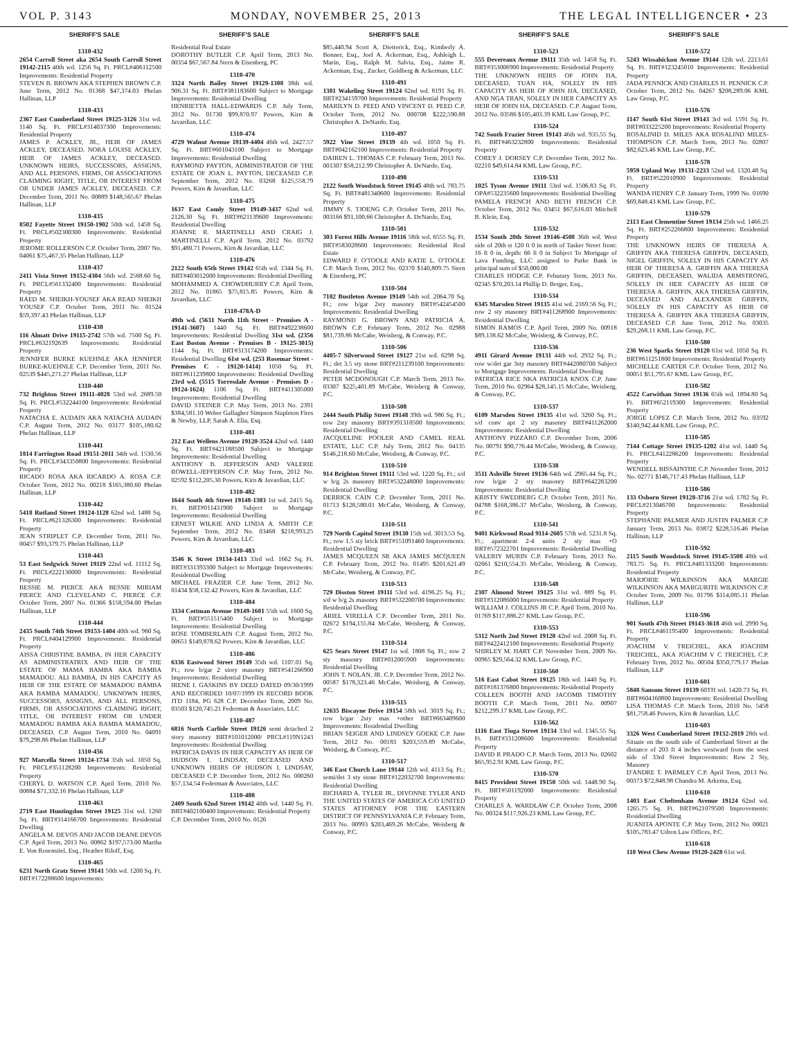VOL P. 3143 MONDAY, NOVEMBER 25, 2013 THE LEGAL INTELLIGENCER • 23
SHERIFF'S SALE SHERIFF'S SALE SHERIFF'S SALE SHERIFF'S SALE SHERIFF'S SALE
1310-432
2654 Carroll Street aka 2654 South Carroll Street 19142-2115 40th wd. 1256 Sq. Ft. PRCL#406112500 Improvements: Residential Property
STEVEN B. BROWN AKA STEPHEN BROWN C.P. June Term, 2012 No. 01368 $47,374.03 Phelan Hallinan, LLP
1310-433
2367 East Cumberland Street 19125-3126 31st wd. 1140 Sq. Ft. PRCL#314037300 Improvements: Residential Property
JAMES P. ACKLEY, JR., HEIR OF JAMES ACKLEY, DECEASED. NORA LOUISE ACKLEY, HEIR OF JAMES ACKLEY, DECEASED. UNKNOWN HEIRS, SUCCESSORS, ASSIGNS, AND ALL PERSONS, FIRMS, OR ASSOCIATIONS CLAIMING RIGHT, TITLE, OR INTEREST FROM OR UNDER JAMES ACKLEY, DECEASED. C.P. December Term, 2011 No. 00889 $148,565.67 Phelan Hallinan, LLP
1310-435
8502 Fayette Street 19150-1902 50th wd. 1458 Sq. Ft. PRCL#502300300 Improvements: Residential Property
JEROME ROLLERSON C.P. October Term, 2007 No. 04061 $75,467.35 Phelan Hallinan, LLP
1310-437
2411 Vista Street 19152-4304 56th wd. 2568.60 Sq. Ft. PRCL#561332400 Improvements: Residential Property
RAED M. SHEIKH-YOUSEF AKA READ SHEIKH YOUSEF C.P. October Term, 2011 No. 01524 $59,397.43 Phelan Hallinan, LLP
1310-438
116 Almatt Drive 19115-2742 57th wd. 7500 Sq. Ft. PRCL#632192639 Improvements: Residential Property
JENNIFER BURKE KUEHNLE AKA JENNIFER BURKE-KUEHNLE C.P. December Term, 2011 No. 02539 $445,271.27 Phelan Hallinan, LLP
1310-440
732 Brighton Street 19111-4028 53rd wd. 2689.50 Sq. Ft. PRCL#532244100 Improvements: Residential Property
NATACHA E. AUDAIN AKA NATACHA AUDAIN C.P. August Term, 2012 No. 03177 $105,180.62 Phelan Hallinan, LLP
1310-441
1814 Farrington Road 19151-2011 34th wd. 1530.56 Sq. Ft. PRCL#343350800 Improvements: Residential Property
RICADO ROSA AKA RICARDO A. ROSA C.P. October Term, 2012 No. 00218 $165,380.60 Phelan Hallinan, LLP
1310-442
5418 Rutland Street 19124-1128 62nd wd. 1488 Sq. Ft. PRCL#621326300 Improvements: Residential Property
JEAN STRIPLET C.P. December Term, 2011 No. 00457 $93,379.75 Phelan Hallinan, LLP
1310-443
53 East Sedgwick Street 19119 22nd wd. 11112 Sq. Ft. PRCL#222130000 Improvements: Residential Property
BESSIE M. PIERCE AKA BESSIE MIRIAM PIERCE AND CLEVELAND C. PIERCE C.P. October Term, 2007 No. 01366 $158,594.00 Phelan Hallinan, LLP
1310-444
2435 South 74th Street 19153-1404 40th wd. 960 Sq. Ft. PRCL#404129900 Improvements: Residential Property
AISSA CHRISTINE BAMBA, IN HER CAPACITY AS ADMINISTRATRIX AND HEIR OF THE ESTATE OF MAMA BAMBA AKA BAMBA MAMADOU. ALI BAMBA, IN HIS CAPCITY AS HEIR OF THE ESTATE OF MAMADOU BAMBA AKA BAMBA MAMADOU. UNKNOWN HEIRS, SUCCESSORS, ASSIGNS, AND ALL PERSONS, FIRMS, OR ASSOCIATIONS CLAIMING RIGHT, TITLE, OR INTEREST FROM OR UNDER MAMADOU BAMBA AKA BAMBA MAMADOU, DECEASED. C.P. August Term, 2010 No. 04091 $79,298.86 Phelan Hallinan, LLP
1310-456
927 Marcella Street 19124-1734 35th wd. 1050 Sq. Ft. PRCL#351128200 Improvements: Residential Property
CHERYL D. WATSON C.P. April Term, 2010 No. 00884 $71,332.16 Phelan Hallinan, LLP
1310-463
2719 East Huntingdon Street 19125 31st wd. 1260 Sq. Ft. BRT#314166700 Improvements: Residential Dwelling
ANGELA M. DEVOS AND JACOB DEANE DEVOS C.P. April Term, 2013 No. 00862 $197,573.00 Martha E. Von Rosenstiel, Esq., Heather Riloff, Esq.
1310-465
6231 North Gratz Street 19141 50th wd. 1200 Sq. Ft. BRT#172288600 Improvements:
Residential Real Estate
DOROTHY BUTLER C.P. April Term, 2013 No. 00354 $67,567.84 Stern & Eisenberg, PC
1310-470
3324 North Bailey Street 19129-1308 38th wd. 906.31 Sq. Ft. BRT#381183600 Subject to Mortgage Improvements: Residential Dwelling
HENRIETTA HALL-EDWARDS C.P. July Term, 2012 No. 01730 $99,870.97 Powers, Kirn & Javardian, LLC
1310-474
4729 Walnut Avenue 19139-4404 46th wd. 2427.57 Sq. Ft. BRT#601043100 Subject to Mortgage Improvements: Residential Dwelling
RAYMOND PAYTON, ADMINISTRATOR OF THE ESTATE OF JOAN L. PAYTON, DECEASED C.P. September Term, 2012 No. 03268 $125,558.79 Powers, Kirn & Javardian, LLC
1310-475
1637 East Comly Street 19149-3437 62nd wd. 2126.30 Sq. Ft. BRT#621139600 Improvements: Residential Dwelling
JOANNE R. MARTINELLI AND CRAIG J. MARTINELLI C.P. April Term, 2012 No. 03792 $91,480.71 Powers, Kirn & Javardian, LLC
1310-476
2122 South 65th Street 19142 65th wd. 1344 Sq. Ft. BRT#403012000 Improvements: Residential Dwelling
MOHAMMED A. CHOWDHURRY C.P. April Term, 2012 No. 01865 $75,815.85 Powers, Kirn & Javardian, LLC
1310-478A-D
49th wd. (5631 North 11th Street - Premises A - 19141-3607) 1440 Sq. Ft. BRT#492238600 Improvements: Residential Dwelling 31st wd. (2356 East Boston Avenue - Premises B - 19125-3015) 1144 Sq. Ft. BRT#313174200 Improvements: Residential Dwelling 61st wd. (253 Rosemar Street - Premises C - 19120-1414) 1050 Sq. Ft. BRT#611239800 Improvements: Residential Dwelling 23rd wd. (5515 Torresdale Avenue - Premises D - 19124-1624) 1106 Sq. Ft. BRT#411305000 Improvements: Residential Dwelling
DAVID STEINER C.P. May Term, 2013 No. 2391 $384,581.10 Weber Gallagher Simpson Stapleton Fires & Newby, LLP, Sarah A. Elia, Esq.
1310-481
212 East Wellens Avenue 19120-3524 42nd wd. 1440 Sq. Ft. BRT#421188500 Subject to Mortgage Improvements: Residential Dwelling
ANTHONY B. JEFFERSON AND VALERIE ROWELL-JEFFERSON C.P. May Term, 2012 No. 02592 $112,205.30 Powers, Kirn & Javardian, LLC
1310-482
1644 South 4th Street 19148-1303 1st wd. 2415 Sq. Ft. BRT#011431900 Subject to Mortgage Improvements: Residential Dwelling
ERNEST WILKIE AND LINDA A. SMITH C.P. September Term, 2012 No. 03468 $218,993.25 Powers, Kirn & Javardian, LLC
1310-483
3546 K Street 19134-1413 33rd wd. 1662 Sq. Ft. BRT#331393300 Subject to Mortgage Improvements: Residential Dwelling
MICHAEL FRAZIER C.P. June Term, 2012 No. 01434 $58,132.42 Powers, Kirn & Javardian, LLC
1310-484
3334 Cottman Avenue 19149-1601 55th wd. 1600 Sq. Ft. BRT#551515400 Subject to Mortgage Improvements: Residential Dwelling
ROSE TOMBERLAIN C.P. August Term, 2012 No. 00651 $149,878.62 Powers, Kirn & Javardian, LLC
1310-486
6336 Eastwood Street 19149 35th wd. 1107.01 Sq. Ft.; row b/gar 2 story masonry BRT#541266900 Improvements: Residential Dwelling
IRENE I. GASKINS BY DEED DATED 09/30/1999 AND RECORDED 10/07/1999 IN RECORD BOOK JTD 1184, PG 628 C.P. December Term, 2009 No. 03503 $120,745.21 Federman & Associates, LLC
1310-487
6816 North Carlisle Street 19126 semi detached 2 story masonry BRT#101012000/ PRCL#119N1243 Improvements: Residential Dwelling
PATRICIA DAVIS IN HER CAPACITY AS HEIR OF HUDSON I. LINDSAY, DECEASED AND UNKNOWN HEIRS OF HUDSON I. LINDSAY, DECEASED C.P. December Term, 2012 No. 000260 $57,134.54 Federman & Associates, LLC
1310-488
2409 South 62nd Street 19142 40th wd. 1440 Sq. Ft. BRT#402100400 Improvements: Residential Property
C.P. December Term, 2010 No. 0126
$85,440.94 Scott A. Dietterick, Esq., Kimberly A. Bonner, Esq., Joel A. Ackerman, Esq., Ashleigh L. Marin, Esq., Ralph M. Salvia, Esq., Jaime R. Ackerman, Esq., Zucker, Goldberg & Ackerman, LLC
1310-491
1301 Wakeling Street 19124 62nd wd. 8191 Sq. Ft. BRT#234159700 Improvements: Residential Property
MARILYN D. PEED AND VINCENT D. PEED C.P. October Term, 2012 No. 000708 $222,590.88 Christopher A. DeNardo, Esq.
1310-497
5922 Vine Street 19139 4th wd. 1050 Sq. Ft. BRT#042162100 Improvements: Residential Property
DAIREN L. THOMAS C.P. February Term, 2013 No. 001307 $58,212.99 Christopher A. DeNardo, Esq.
1310-498
2122 South Woodstock Street 19145 48th wd. 783.75 Sq. Ft. BRT#481340600 Improvements: Residential Property
JIMMY S. TJOENG C.P. October Term, 2011 No. 003166 $91,100.66 Christopher A. DeNardo, Esq.
1310-501
303 Forest Hills Avenue 19116 58th wd. 6555 Sq. Ft. BRT#583028600 Improvements: Residential Real Estate
EDWARD F. O'TOOLE AND KATIE L. O'TOOLE C.P. March Term, 2012 No. 02370 $140,809.75 Stern & Eisenberg, PC
1310-504
7102 Bustleton Avenue 19149 54th wd. 2064.70 Sq. Ft.; row b/gar 2sty masonry BRT#542454500 Improvements: Residential Dwelling
RAYMOND G. BROWN AND PATRICIA A. BROWN C.P. February Term, 2012 No. 02988 $81,739.86 McCabe, Weisberg, & Conway, P.C.
1310-506
4405-7 Silverwood Street 19127 21st wd. 6298 Sq. Ft.; det 3.5 sty stone BRT#211239100 Improvements: Residential Dwelling
PETER MCDONOUGH C.P. March Term, 2013 No. 03307 $225,401.89 McCabe, Weisberg & Conway, P.C.
1310-508
2444 South Philip Street 19148 39th wd. 986 Sq. Ft.; row 2sty masonry BRT#391310500 Improvements: Residential Dwelling
JACQUELINE POOLER AND CAMEL REAL ESTATE, LLC C.P. July Term, 2012 No. 04135 $146,218.60 McCabe, Weisberg, & Conway, P.C.
1310-510
914 Brighton Street 19111 53rd wd. 1220 Sq. Ft.; s/d w b/g 2s masonry BRT#532248000 Improvements: Residential Dwelling
DERRICK CAIN C.P. December Term, 2011 No. 01713 $128,580.01 McCabe, Weisberg, & Conway, P.C.
1310-511
729 North Capitol Street 19130 15th wd. 3013.53 Sq. Ft.; row 1.5 sty brick BRT#151091460 Improvements: Residential Dwelling
JAMES MCQUEEN SR AKA JAMES MCQUEEN C.P. February Term, 2012 No. 01495 $201,621.49 McCabe, Weisberg, & Conway, P.C.
1310-513
729 Disston Street 19111 53rd wd. 4196.25 Sq. Ft.; s/d w b/g 2s masonry BRT#532200700 Improvements: Residential Dwelling
ARIEL VIRELLA C.P. December Term, 2011 No. 02672 $194,155.84 McCabe, Weisberg, & Conway, P.C.
1310-514
625 Sears Street 19147 1st wd. 1808 Sq. Ft.; row 2 sty masonry BRT#012005900 Improvements: Residential Dwelling
JOHN T. NOLAN, JR. C.P. December Term, 2012 No. 00587 $178,323.46 McCabe, Weisberg, & Conway, P.C.
1310-515
12635 Biscayne Drive 19154 58th wd. 3019 Sq. Ft.; row b/gar 2sty mas +other BRT#663409600 Improvements: Residential Dwelling
BRIAN SEIGER AND LINDSEY GOEKE C.P. June Term, 2012 No. 00183 $203,559.89 McCabe, Weisberg, & Conway, P.C.
1310-517
346 East Church Lane 19144 12th wd. 4113 Sq. Ft.; semi/det 3 sty stone BRT#122032700 Improvements: Residential Dwelling
RICHARD A. TYLER JR., DIVONNE TYLER AND THE UNITED STATES OF AMERICA C/O UNITED STATES ATTORNEY FOR THE EASTERN DISTRICT OF PENNSYLVANIA C.P. February Term, 2013 No. 00993 $203,469.26 McCabe, Weisberg & Conway, P.C.
1310-523
555 Devereaux Avenue 19111 35th wd. 1458 Sq. Ft. BRT#353006900 Improvements: Residential Property
THE UNKNOWN HEIRS OF JOHN HA, DECEASED, TUAN HA, SOLELY IN HIS CAPACITY AS HEIR OF JOHN HA, DECEASED, AND NGA TRAN, SOLELY IN HER CAPACITY AS HEIR OF JOHN HA, DECEASED. C.P. August Term, 2012 No. 03586 $105,403.39 KML Law Group, P.C.
1310-524
742 South Frazier Street 19143 46th wd. 935.55 Sq. Ft. BRT#463232800 Improvements: Residential Property
COREY J. DORSEY C.P. December Term, 2012 No. 02210 $49,614.84 KML Law Group, P.C.
1310-531
1025 Tyson Avenue 19111 53rd wd. 1506.83 Sq. Ft. OPA#532235600 Improvements: Residential Dwelling
PAMELA FRENCH AND BETH FRENCH C.P. October Term, 2012 No. 03451 $67,616.03 Mitchell B. Klein, Esq.
1310-532
1534 South 20th Street 19146-4508 36th wd. West side of 20th st 120 ft 0 in north of Tasker Street front: 16 ft 0 in, depth: 66 ft 0 in Subject To Mortgage of Lava Funding, LLC assigned to Parke Bank in principal sum of $50,000.00
CHARLES HODGE C.P. Feburary Term, 2013 No. 02345 $70,203.14 Phillip D. Berger, Esq.,
1310-534
6345 Marsden Street 19135 41st wd. 2169.56 Sq. Ft.; row 2 sty masonry BRT#411268900 Improvements: Residential Dwelling
SIMON RAMOS C.P. April Term, 2009 No. 00918 $89,138.62 McCabe, Weisberg, & Conway, P.C.
1310-536
4911 Girard Avenue 19131 44th wd. 2932 Sq. Ft.; row w/det gar 3sty masonry BRT#442080700 Subject to Mortgage Improvements: Residential Dwelling
PATRICIA RICE NKA PATRICIA KNOX C.P. June Term, 2010 No. 02964 $28,145.15 McCabe, Weisberg, & Conway, P.C.
1310-537
6109 Marsden Street 19135 41st wd. 3260 Sq. Ft.; s/d conv apt 2 sty masonry BRT#411262000 Improvements: Residential Dwelling
ANTHONY PIZZARO C.P. December Term, 2006 No. 00791 $90,776.44 McCabe, Weisberg, & Conway, P.C.
1310-538
3511 Ashville Street 19136 64th wd. 2965.44 Sq. Ft.; row b/gar 2 sty masonry BRT#642283200 Improvements: Residential Dwelling
KRISTY SWEDBERG C.P. October Term, 2011 No. 04788 $168,386.37 McCabe, Weisberg, & Conway, P.C.
1310-541
9401 Kirkwood Road 9114-2605 57th wd. 5231.8 Sq. Ft.; apartment 2-4 units 2 sty mas +O BRT#572322701 Improvements: Residential Dwelling
VALERIY MURIN C.P. February Term, 2013 No. 02661 $210,554.35 McCabe, Weisberg, & Conway, P.C.
1310-548
2307 Almond Street 19125 31st wd. 889 Sq. Ft. BRT#312086000 Improvements: Residential Property
WILLIAM J. COLLINS JR C.P. April Term, 2010 No. 01769 $117,886.27 KML Law Group, P.C.
1310-553
5312 North 2nd Street 19120 42nd wd. 2008 Sq. Ft. BRT#422412100 Improvements: Residential Property
SHIRLEY M. HART C.P. November Term, 2009 No. 00965 $29,564.32 KML Law Group, P.C.
1310-560
516 East Cabot Street 19125 18th wd. 1440 Sq. Ft. BRT#181376800 Improvements: Residential Property
COLLEEN BOOTH AND JACOMB TIMOTHY BOOTH C.P. March Term, 2011 No. 00907 $212,299.17 KML Law Group, P.C.
1310-562
1116 East Tioga Street 19134 33rd wd. 1345.55 Sq. Ft. BRT#331208600 Improvements: Residential Property
DAVID R PRADO C.P. March Term, 2013 No. 02602 $65,952.91 KML Law Group, P.C.
1310-570
8415 Provident Street 19150 50th wd. 1448.90 Sq. Ft. BRT#501192000 Improvements: Residential Property
CHARLES A. WARDLAW C.P. October Term, 2008 No. 00324 $117,926.23 KML Law Group, P.C.
1310-572
5243 Wissahickon Avenue 19144 12th wd. 2213.61 Sq. Ft. BRT#123245010 Improvements: Residential Property
JADA PENNICK AND CHARLES H. PENNICK C.P. October Term, 2012 No. 04267 $208,289.06 KML Law Group, P.C.
1310-576
1147 South 61st Street 19143 3rd wd. 1591 Sq. Ft. BRT#033225200 Improvements: Residential Property
ROSALINID D. MILES AKA ROSALIND MILES-THOMPSON C.P. March Term, 2013 No. 02807 $82,623.46 KML Law Group, P.C.
1310-578
5959 Upland Way 19131-2233 52nd wd. 1320.48 Sq. Ft. BRT#522010900 Improvements: Residential Property
WANDA HENRY C.P. January Term, 1999 No. 01690 $69,848.43 KML Law Group, P.C.
1310-579
2113 East Clementine Street 19134 25th wd. 1466.25 Sq. Ft. BRT#252266800 Improvements: Residential Property
THE UNKNOWN HEIRS OF THERESA A. GRIFFIN AKA THERESA GRIFFIN, DECEASED, NIGEL GRIFFIN, SOLELY IN HIS CAPACITY AS HEIR OF THERESA A. GRIFFIN AKA THERESA GRIFFIN, DECEASED, WALIDA ARMSTRONG, SOLELY IN HER CAPACITY AS HEIR OF THERESA A. GRIFFIN, AKA THERESA GRIFFIN, DECEASED AND ALEXANDER GRIFFIN, SOLELY IN HIS CAPACITY AS HEIR OF THERESA A. GRIFFIN AKA THERESA GRIFFIN, DECEASED C.P. June Term, 2012 No. 03035 $29,268.11 KML Law Group, P.C.
1310-580
236 West Sparks Street 19120 61st wd. 1050 Sq. Ft. BRT#611251800 Improvements: Residential Property
MICHELLE CARTER C.P. October Term, 2012 No. 00051 $51,795.67 KML Law Group, P.C.
1310-582
4522 Carwithan Street 19136 65th wd. 1894.80 Sq. Ft. BRT#652119300 Improvements: Residential Property
JORGE LOPEZ C.P. March Term, 2012 No. 03592 $140,942.44 KML Law Group, P.C.
1310-585
7144 Cottage Street 19135-1202 41st wd. 1440 Sq. Ft. PRCL#412286200 Improvements: Residential Property
WENDELL BISSAINTHE C.P. November Term, 2012 No. 02771 $146,717.43 Phelan Hallinan, LLP
1310-586
133 Osborn Street 19128-3716 21st wd. 1782 Sq. Ft. PRCL#213046700 Improvements: Residential Property
STEPHANIE PALMER AND JUSTIN PALMER C.P. January Term, 2013 No. 03872 $228,516.46 Phelan Hallinan, LLP
1310-592
2115 South Woodstock Street 19145-3508 48th wd. 783.75 Sq. Ft. PRCL#481333200 Improvements: Residential Property
MARJORIE WILKINSON AKA MARGIE WILKINSON AKA MARGURITE WILKINSON C.P. October Term, 2009 No. 01796 $114,085.11 Phelan Hallinan, LLP
1310-596
901 South 47th Street 19143-3618 46th wd. 2990 Sq. Ft. PRCL#461195400 Improvements: Residential Property
JOACHIM V. TREICHEL, AKA JOACHIM TREICHEL, AKA JOACHIM V C TREICHEL C.P. February Term, 2012 No. 00504 $350,779.17 Phelan Hallinan, LLP
1310-601
5848 Sansom Street 19139 60TH wd. 1420.73 Sq. Ft. BRT#604160800 Improvements: Residential Dwelling
LISA THOMAS C.P. March Term, 2010 No. 5458 $81,758.46 Powers, Kirn & Javardian, LLC
1310-603
3326 West Cumberland Street 19132-2819 28th wd. Situate on the south side of Cumberland Street at the distance of 203 ft 4 inches westward from the west side of 33rd Street Improvements: Row 2 Sty, Masonry
D'ANDRE T. PARMLEY C.P. April Term, 2013 No. 00373 $72,848.98 Chandra M. Arkema, Esq.
1310-610
1403 East Cheltenham Avenue 19124 62nd wd. 1265.75 Sq. Ft. BRT#621079500 Improvements: Residential Dwelling
JUANITA APONTE C.P. May Term, 2012 No. 00021 $105,783.47 Udren Law Offices, P.C.
1310-618
110 West Chew Avenue 19120-2428 61st wd.